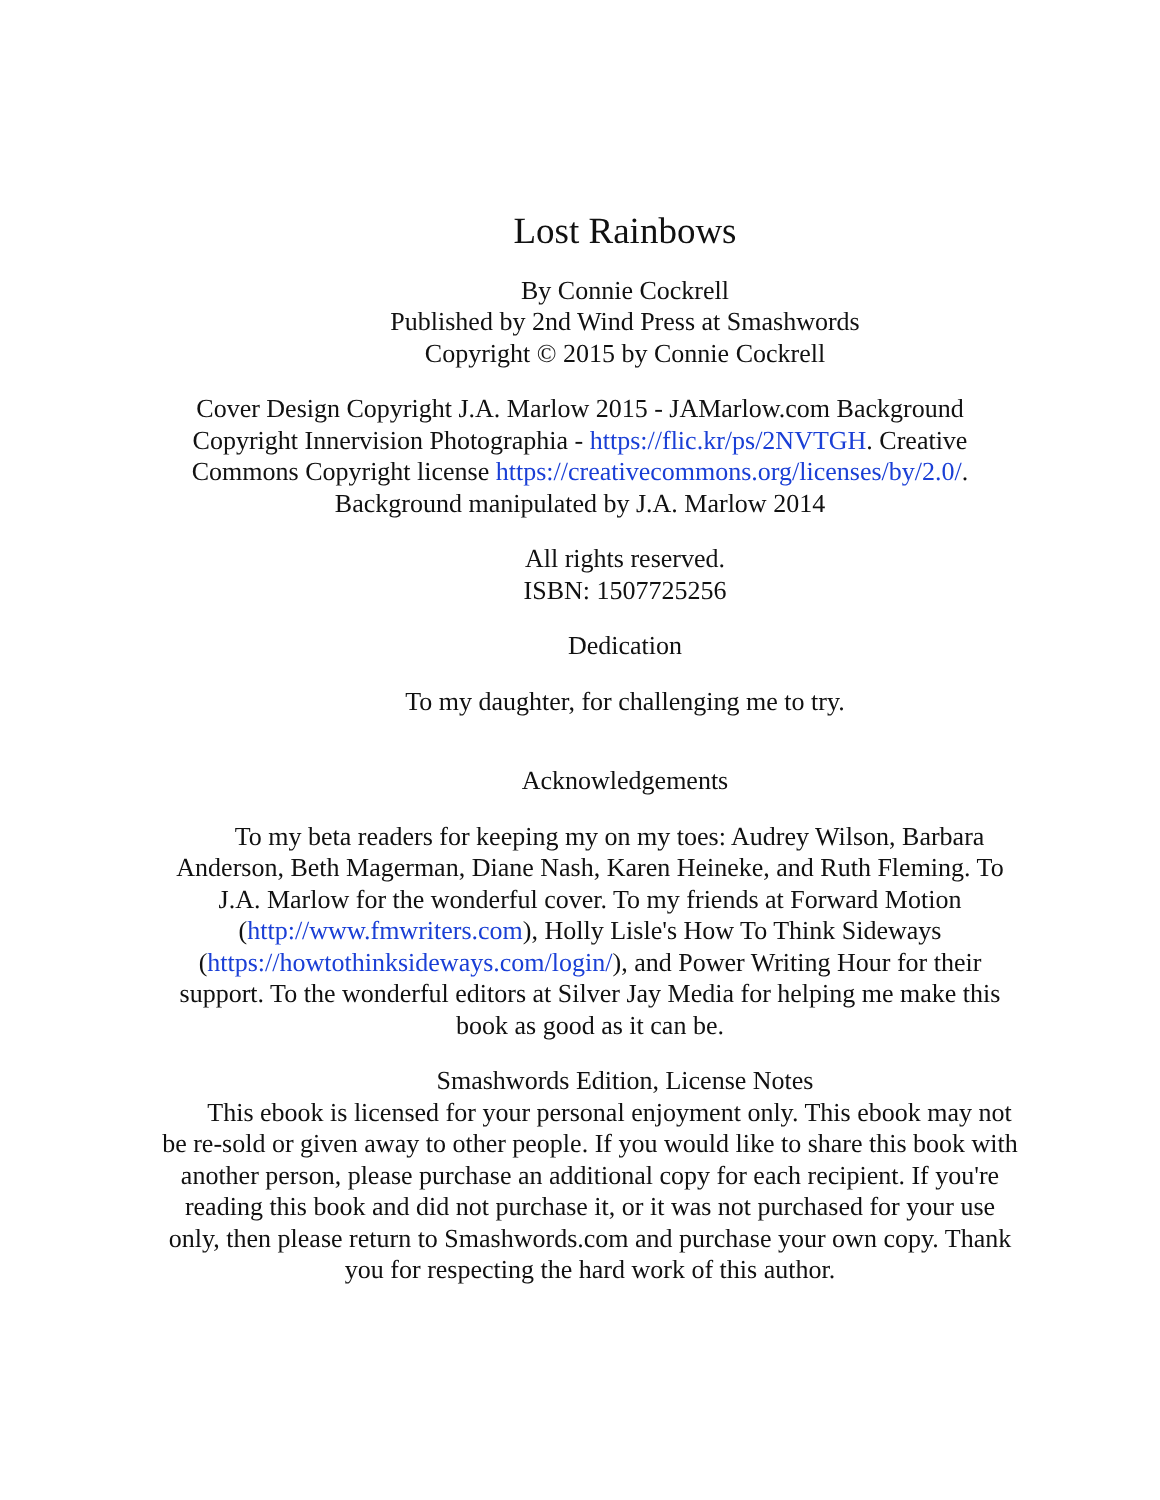Lost Rainbows
By Connie Cockrell
Published by 2nd Wind Press at Smashwords
Copyright © 2015 by Connie Cockrell
Cover Design Copyright J.A. Marlow 2015 - JAMarlow.com Background Copyright Innervision Photographia - https://flic.kr/ps/2NVTGH. Creative Commons Copyright license https://creativecommons.org/licenses/by/2.0/. Background manipulated by J.A. Marlow 2014
All rights reserved.
ISBN: 1507725256
Dedication
To my daughter, for challenging me to try.
Acknowledgements
To my beta readers for keeping my on my toes: Audrey Wilson, Barbara Anderson, Beth Magerman, Diane Nash, Karen Heineke, and Ruth Fleming. To J.A. Marlow for the wonderful cover. To my friends at Forward Motion (http://www.fmwriters.com), Holly Lisle's How To Think Sideways (https://howtothinksideways.com/login/), and Power Writing Hour for their support. To the wonderful editors at Silver Jay Media for helping me make this book as good as it can be.
Smashwords Edition, License Notes
This ebook is licensed for your personal enjoyment only. This ebook may not be re-sold or given away to other people. If you would like to share this book with another person, please purchase an additional copy for each recipient. If you're reading this book and did not purchase it, or it was not purchased for your use only, then please return to Smashwords.com and purchase your own copy. Thank you for respecting the hard work of this author.